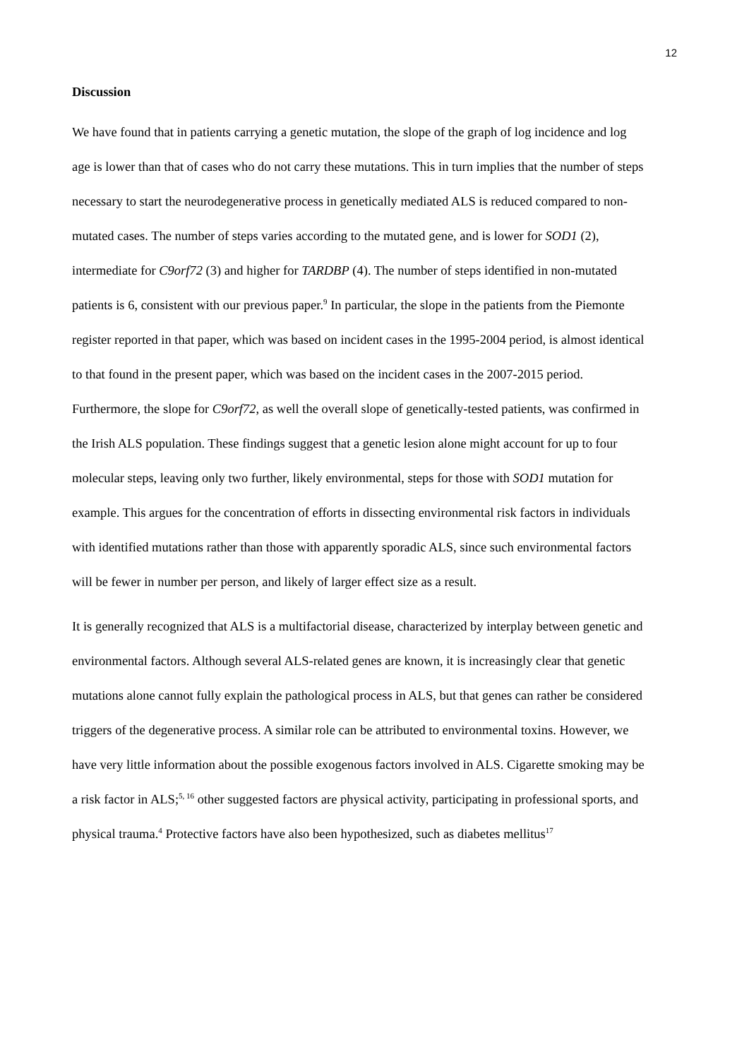12
Discussion
We have found that in patients carrying a genetic mutation, the slope of the graph of log incidence and log age is lower than that of cases who do not carry these mutations. This in turn implies that the number of steps necessary to start the neurodegenerative process in genetically mediated ALS is reduced compared to non-mutated cases. The number of steps varies according to the mutated gene, and is lower for SOD1 (2), intermediate for C9orf72 (3) and higher for TARDBP (4). The number of steps identified in non-mutated patients is 6, consistent with our previous paper.<sup>9</sup> In particular, the slope in the patients from the Piemonte register reported in that paper, which was based on incident cases in the 1995-2004 period, is almost identical to that found in the present paper, which was based on the incident cases in the 2007-2015 period. Furthermore, the slope for C9orf72, as well the overall slope of genetically-tested patients, was confirmed in the Irish ALS population. These findings suggest that a genetic lesion alone might account for up to four molecular steps, leaving only two further, likely environmental, steps for those with SOD1 mutation for example. This argues for the concentration of efforts in dissecting environmental risk factors in individuals with identified mutations rather than those with apparently sporadic ALS, since such environmental factors will be fewer in number per person, and likely of larger effect size as a result.
It is generally recognized that ALS is a multifactorial disease, characterized by interplay between genetic and environmental factors. Although several ALS-related genes are known, it is increasingly clear that genetic mutations alone cannot fully explain the pathological process in ALS, but that genes can rather be considered triggers of the degenerative process. A similar role can be attributed to environmental toxins. However, we have very little information about the possible exogenous factors involved in ALS. Cigarette smoking may be a risk factor in ALS;<sup>5, 16</sup> other suggested factors are physical activity, participating in professional sports, and physical trauma.<sup>4</sup> Protective factors have also been hypothesized, such as diabetes mellitus<sup>17</sup>